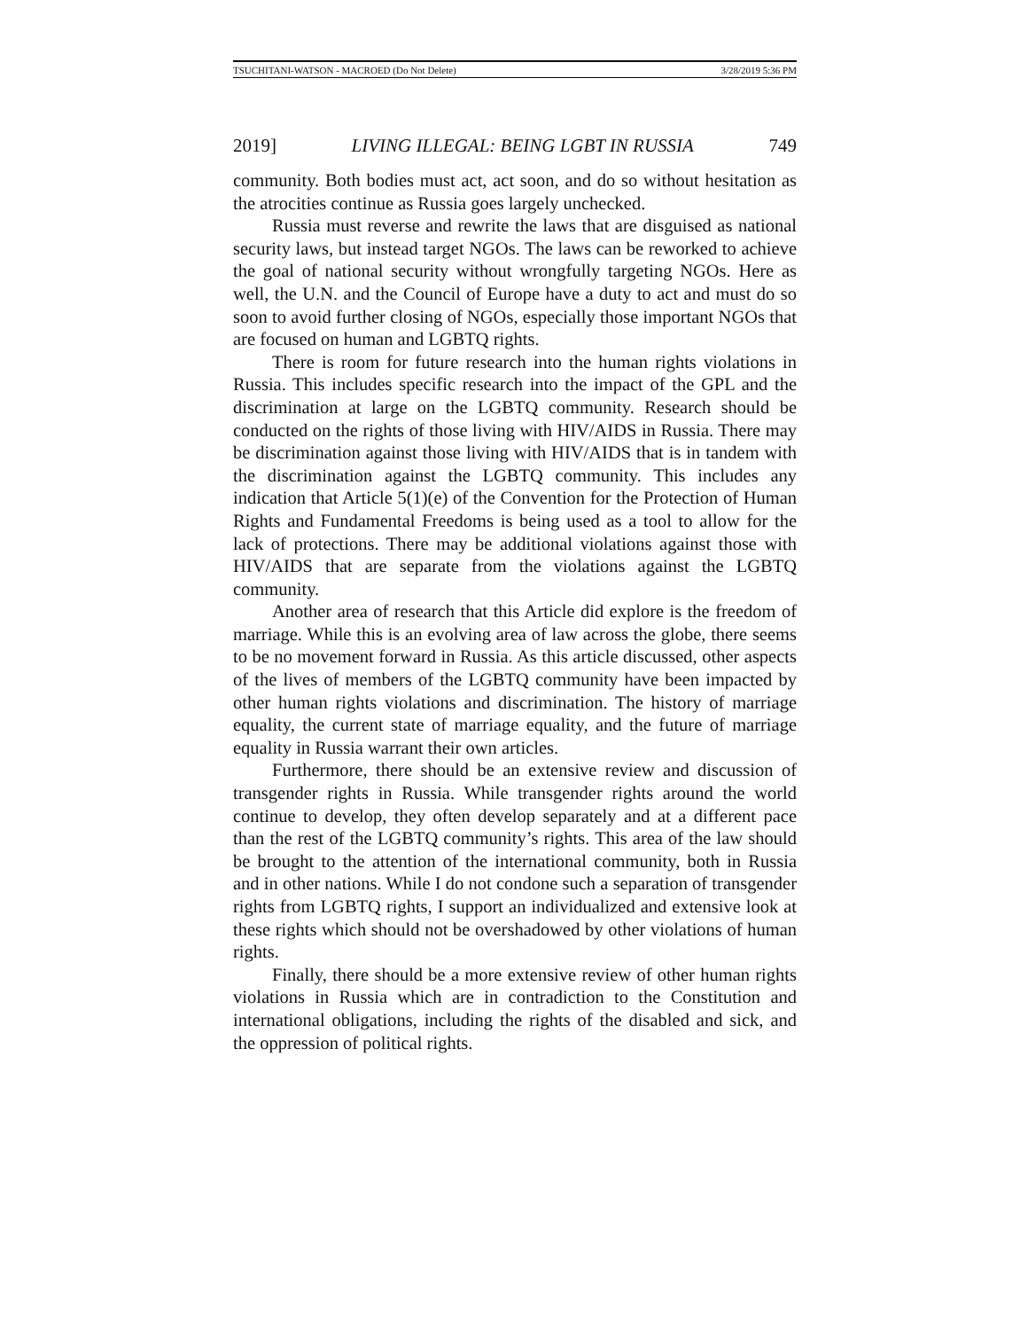TSUCHITANI-WATSON - MACROED (Do Not Delete) 3/28/2019 5:36 PM
2019] LIVING ILLEGAL: BEING LGBT IN RUSSIA 749
community. Both bodies must act, act soon, and do so without hesitation as the atrocities continue as Russia goes largely unchecked.
Russia must reverse and rewrite the laws that are disguised as national security laws, but instead target NGOs. The laws can be reworked to achieve the goal of national security without wrongfully targeting NGOs. Here as well, the U.N. and the Council of Europe have a duty to act and must do so soon to avoid further closing of NGOs, especially those important NGOs that are focused on human and LGBTQ rights.
There is room for future research into the human rights violations in Russia. This includes specific research into the impact of the GPL and the discrimination at large on the LGBTQ community. Research should be conducted on the rights of those living with HIV/AIDS in Russia. There may be discrimination against those living with HIV/AIDS that is in tandem with the discrimination against the LGBTQ community. This includes any indication that Article 5(1)(e) of the Convention for the Protection of Human Rights and Fundamental Freedoms is being used as a tool to allow for the lack of protections. There may be additional violations against those with HIV/AIDS that are separate from the violations against the LGBTQ community.
Another area of research that this Article did explore is the freedom of marriage. While this is an evolving area of law across the globe, there seems to be no movement forward in Russia. As this article discussed, other aspects of the lives of members of the LGBTQ community have been impacted by other human rights violations and discrimination. The history of marriage equality, the current state of marriage equality, and the future of marriage equality in Russia warrant their own articles.
Furthermore, there should be an extensive review and discussion of transgender rights in Russia. While transgender rights around the world continue to develop, they often develop separately and at a different pace than the rest of the LGBTQ community’s rights. This area of the law should be brought to the attention of the international community, both in Russia and in other nations. While I do not condone such a separation of transgender rights from LGBTQ rights, I support an individualized and extensive look at these rights which should not be overshadowed by other violations of human rights.
Finally, there should be a more extensive review of other human rights violations in Russia which are in contradiction to the Constitution and international obligations, including the rights of the disabled and sick, and the oppression of political rights.